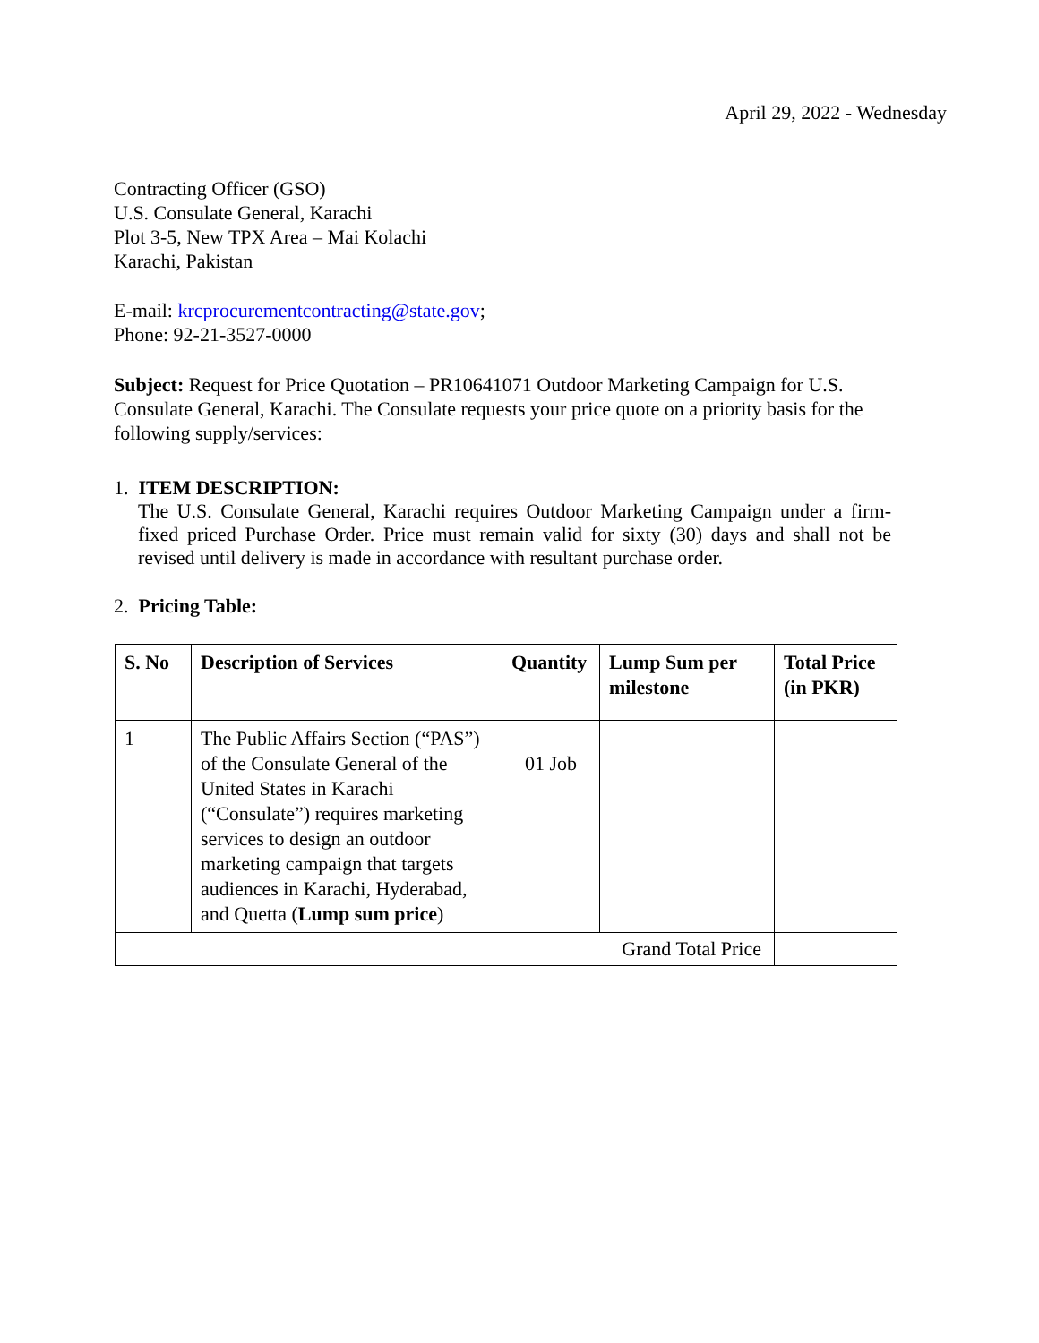April 29, 2022 - Wednesday
Contracting Officer (GSO)
U.S. Consulate General, Karachi
Plot 3-5, New TPX Area – Mai Kolachi
Karachi, Pakistan
E-mail: krcprocurementcontracting@state.gov;
Phone: 92-21-3527-0000
Subject: Request for Price Quotation – PR10641071 Outdoor Marketing Campaign for U.S. Consulate General, Karachi. The Consulate requests your price quote on a priority basis for the following supply/services:
1. ITEM DESCRIPTION:
The U.S. Consulate General, Karachi requires Outdoor Marketing Campaign under a firm-fixed priced Purchase Order. Price must remain valid for sixty (30) days and shall not be revised until delivery is made in accordance with resultant purchase order.
2. Pricing Table:
| S. No | Description of Services | Quantity | Lump Sum per milestone | Total Price (in PKR) |
| --- | --- | --- | --- | --- |
| 1 | The Public Affairs Section (“PAS”) of the Consulate General of the United States in Karachi (“Consulate”) requires marketing services to design an outdoor marketing campaign that targets audiences in Karachi, Hyderabad, and Quetta ( Lump sum price ) | 01 Job | | |
| Grand Total Price | | | | |